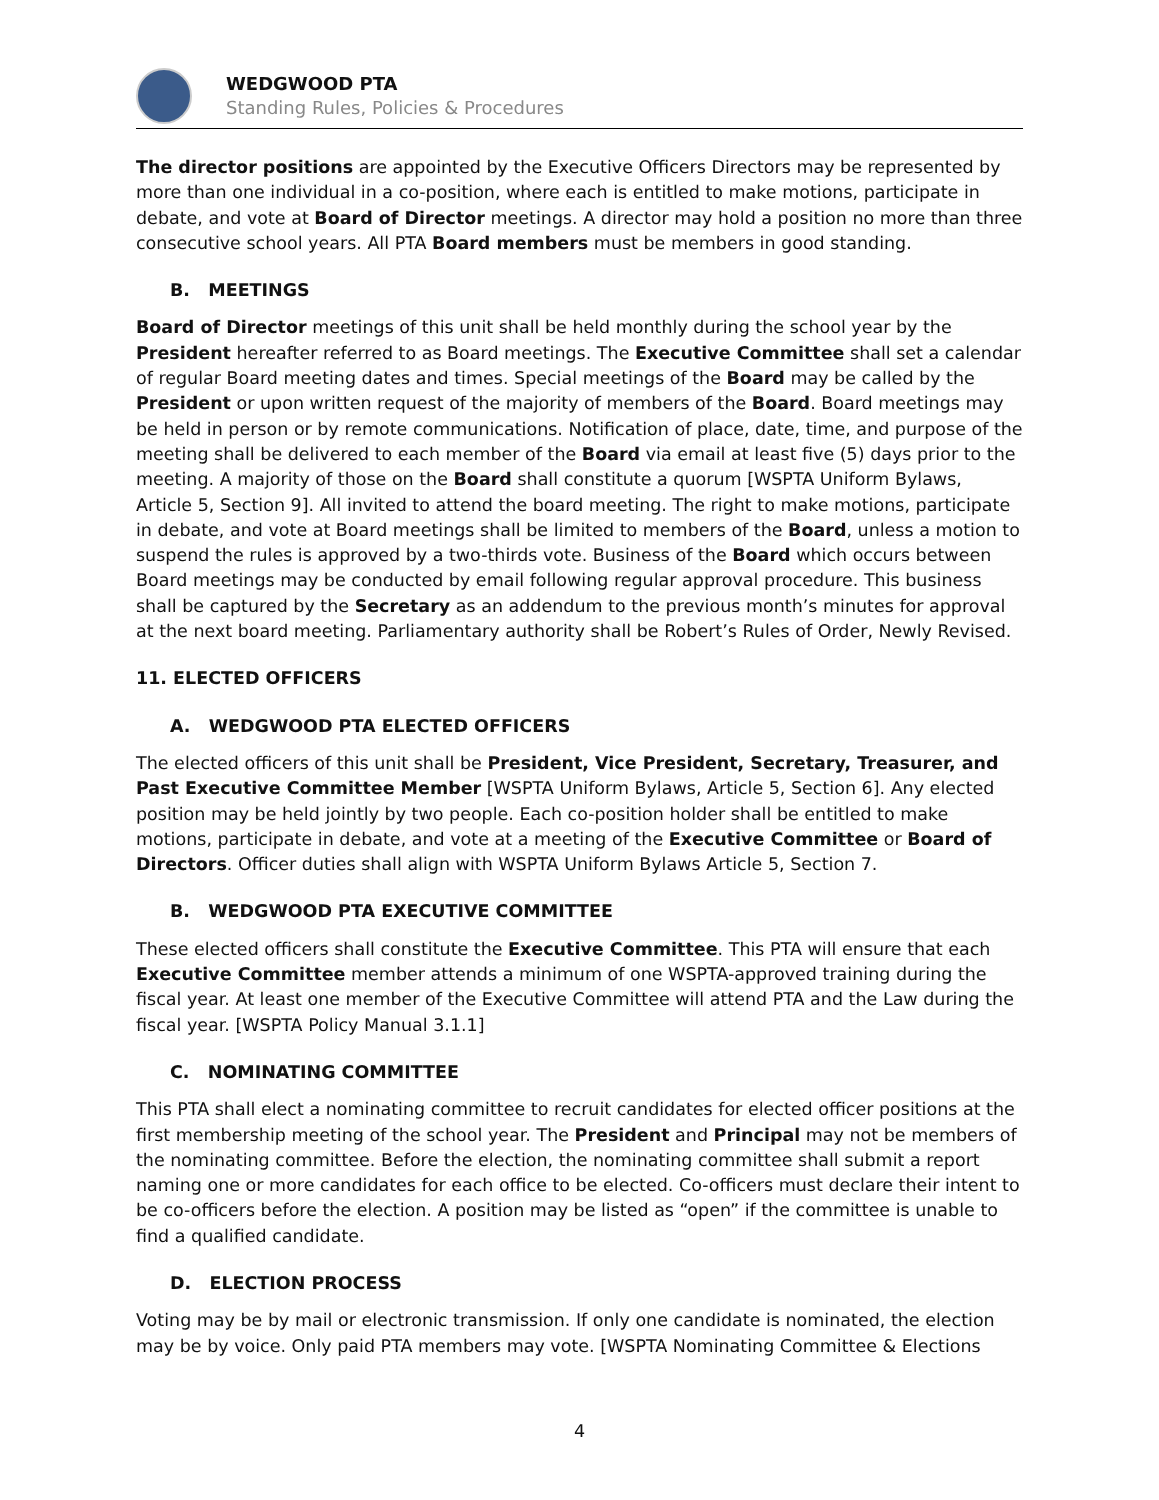WEDGWOOD PTA
Standing Rules, Policies & Procedures
The director positions are appointed by the Executive Officers Directors may be represented by more than one individual in a co-position, where each is entitled to make motions, participate in debate, and vote at Board of Director meetings. A director may hold a position no more than three consecutive school years. All PTA Board members must be members in good standing.
B. MEETINGS
Board of Director meetings of this unit shall be held monthly during the school year by the President hereafter referred to as Board meetings. The Executive Committee shall set a calendar of regular Board meeting dates and times. Special meetings of the Board may be called by the President or upon written request of the majority of members of the Board. Board meetings may be held in person or by remote communications. Notification of place, date, time, and purpose of the meeting shall be delivered to each member of the Board via email at least five (5) days prior to the meeting. A majority of those on the Board shall constitute a quorum [WSPTA Uniform Bylaws, Article 5, Section 9]. All invited to attend the board meeting. The right to make motions, participate in debate, and vote at Board meetings shall be limited to members of the Board, unless a motion to suspend the rules is approved by a two-thirds vote. Business of the Board which occurs between Board meetings may be conducted by email following regular approval procedure. This business shall be captured by the Secretary as an addendum to the previous month’s minutes for approval at the next board meeting. Parliamentary authority shall be Robert’s Rules of Order, Newly Revised.
11. ELECTED OFFICERS
A. WEDGWOOD PTA ELECTED OFFICERS
The elected officers of this unit shall be President, Vice President, Secretary, Treasurer, and Past Executive Committee Member [WSPTA Uniform Bylaws, Article 5, Section 6]. Any elected position may be held jointly by two people. Each co-position holder shall be entitled to make motions, participate in debate, and vote at a meeting of the Executive Committee or Board of Directors. Officer duties shall align with WSPTA Uniform Bylaws Article 5, Section 7.
B. WEDGWOOD PTA EXECUTIVE COMMITTEE
These elected officers shall constitute the Executive Committee. This PTA will ensure that each Executive Committee member attends a minimum of one WSPTA-approved training during the fiscal year. At least one member of the Executive Committee will attend PTA and the Law during the fiscal year. [WSPTA Policy Manual 3.1.1]
C. NOMINATING COMMITTEE
This PTA shall elect a nominating committee to recruit candidates for elected officer positions at the first membership meeting of the school year. The President and Principal may not be members of the nominating committee. Before the election, the nominating committee shall submit a report naming one or more candidates for each office to be elected. Co-officers must declare their intent to be co-officers before the election. A position may be listed as “open” if the committee is unable to find a qualified candidate.
D. ELECTION PROCESS
Voting may be by mail or electronic transmission. If only one candidate is nominated, the election may be by voice. Only paid PTA members may vote. [WSPTA Nominating Committee & Elections
4